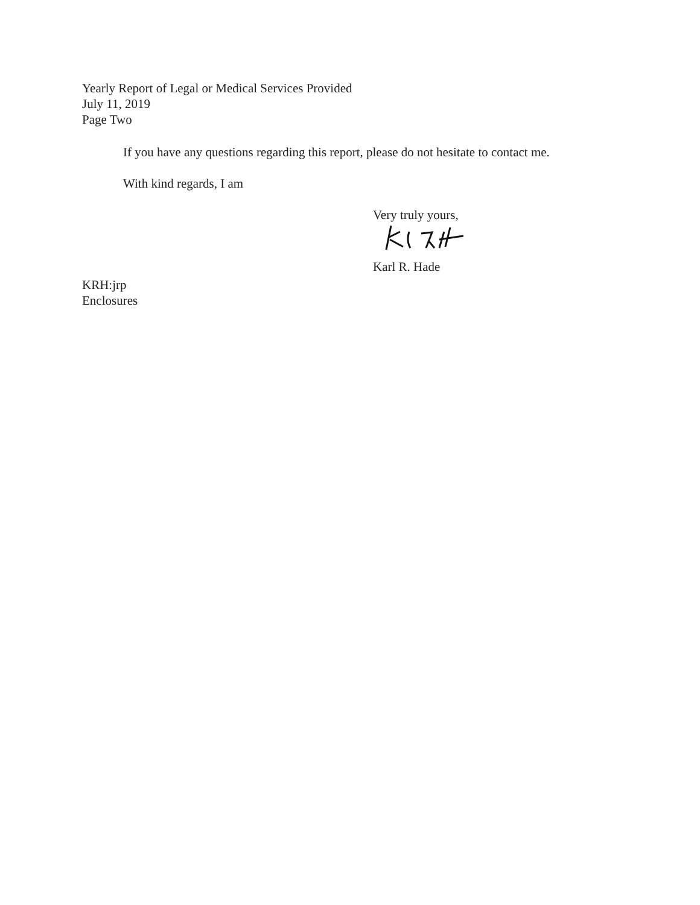Yearly Report of Legal or Medical Services Provided
July 11, 2019
Page Two
If you have any questions regarding this report, please do not hesitate to contact me.
With kind regards, I am
Very truly yours,
Karl R. Hade
KRH:jrp
Enclosures